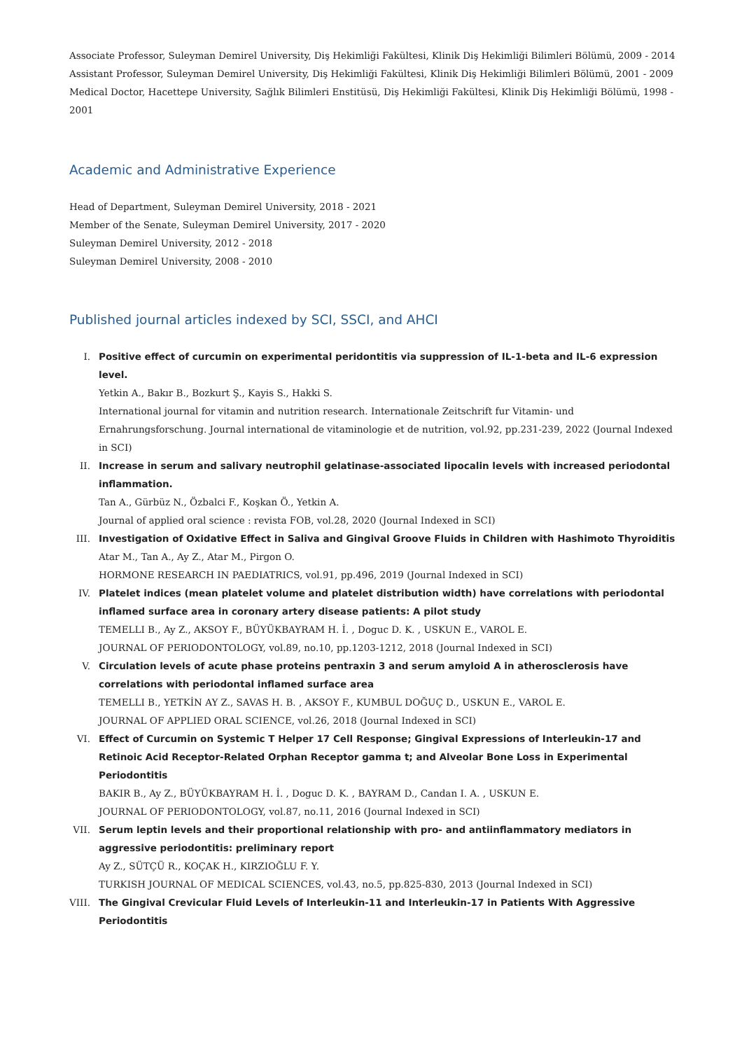Associate Professor, Suleyman Demirel University, Diş Hekimliği Fakültesi, Klinik Diş Hekimliği Bilimleri Bölümü, 2009 - 2014
Assistant Professor, Suleyman Demirel University, Diş Hekimliği Fakültesi, Klinik Diş Hekimliği Bilimleri Bölümü, 2001 - 2009
Medical Doctor, Hacettepe University, Sağlık Bilimleri Enstitüsü, Diş Hekimliği Fakültesi, Klinik Diş Hekimliği Bölümü, 1998 - 2001
Academic and Administrative Experience
Head of Department, Suleyman Demirel University, 2018 - 2021
Member of the Senate, Suleyman Demirel University, 2017 - 2020
Suleyman Demirel University, 2012 - 2018
Suleyman Demirel University, 2008 - 2010
Published journal articles indexed by SCI, SSCI, and AHCI
I. Positive effect of curcumin on experimental peridontitis via suppression of IL-1-beta and IL-6 expression level.
Yetkin A., Bakır B., Bozkurt Ş., Kayis S., Hakki S.
International journal for vitamin and nutrition research. Internationale Zeitschrift fur Vitamin- und Ernahrungsforschung. Journal international de vitaminologie et de nutrition, vol.92, pp.231-239, 2022 (Journal Indexed in SCI)
II. Increase in serum and salivary neutrophil gelatinase-associated lipocalin levels with increased periodontal inflammation.
Tan A., Gürbüz N., Özbalci F., Koşkan Ö., Yetkin A.
Journal of applied oral science : revista FOB, vol.28, 2020 (Journal Indexed in SCI)
III. Investigation of Oxidative Effect in Saliva and Gingival Groove Fluids in Children with Hashimoto Thyroiditis
Atar M., Tan A., Ay Z., Atar M., Pirgon O.
HORMONE RESEARCH IN PAEDIATRICS, vol.91, pp.496, 2019 (Journal Indexed in SCI)
IV. Platelet indices (mean platelet volume and platelet distribution width) have correlations with periodontal inflamed surface area in coronary artery disease patients: A pilot study
TEMELLI B., Ay Z., AKSOY F., BÜYÜKBAYRAM H. İ. , Doguc D. K. , USKUN E., VAROL E.
JOURNAL OF PERIODONTOLOGY, vol.89, no.10, pp.1203-1212, 2018 (Journal Indexed in SCI)
V. Circulation levels of acute phase proteins pentraxin 3 and serum amyloid A in atherosclerosis have correlations with periodontal inflamed surface area
TEMELLI B., YETKİN AY Z., SAVAS H. B. , AKSOY F., KUMBUL DOĞUÇ D., USKUN E., VAROL E.
JOURNAL OF APPLIED ORAL SCIENCE, vol.26, 2018 (Journal Indexed in SCI)
VI. Effect of Curcumin on Systemic T Helper 17 Cell Response; Gingival Expressions of Interleukin-17 and Retinoic Acid Receptor-Related Orphan Receptor gamma t; and Alveolar Bone Loss in Experimental Periodontitis
BAKIR B., Ay Z., BÜYÜKBAYRAM H. İ. , Doguc D. K. , BAYRAM D., Candan I. A. , USKUN E.
JOURNAL OF PERIODONTOLOGY, vol.87, no.11, 2016 (Journal Indexed in SCI)
VII. Serum leptin levels and their proportional relationship with pro- and antiinflammatory mediators in aggressive periodontitis: preliminary report
Ay Z., SÜTÇÜ R., KOÇAK H., KIRZIOĞLU F. Y.
TURKISH JOURNAL OF MEDICAL SCIENCES, vol.43, no.5, pp.825-830, 2013 (Journal Indexed in SCI)
VIII. The Gingival Crevicular Fluid Levels of Interleukin-11 and Interleukin-17 in Patients With Aggressive Periodontitis